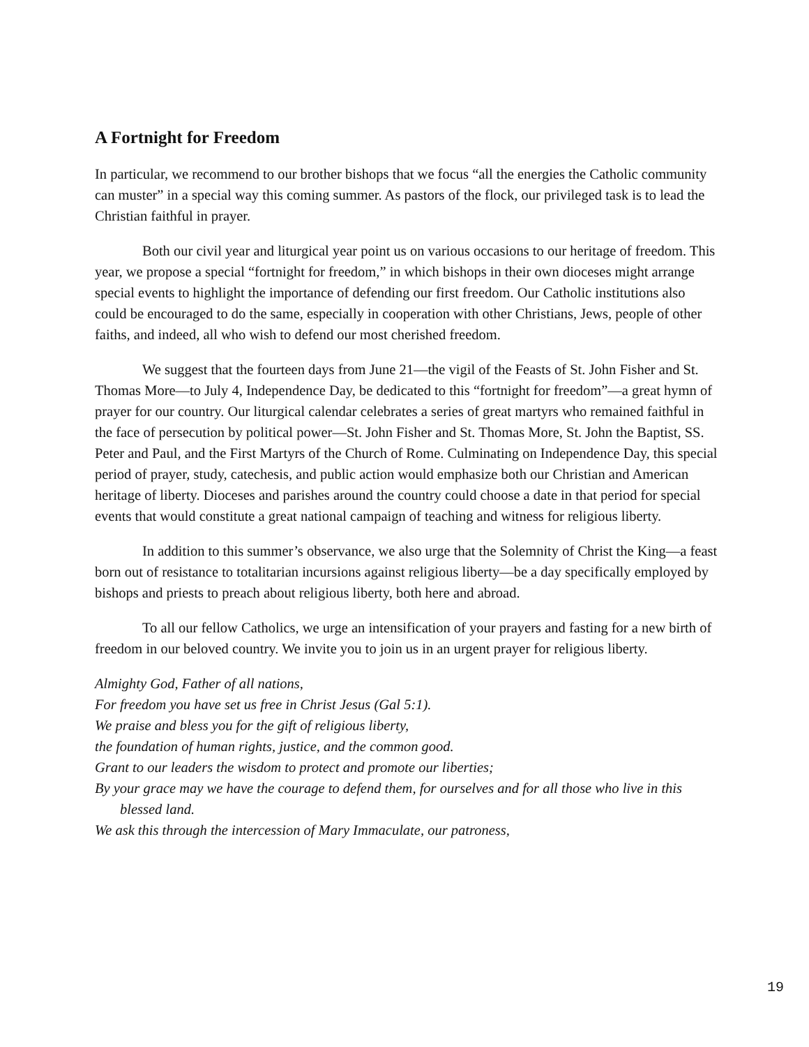A Fortnight for Freedom
In particular, we recommend to our brother bishops that we focus “all the energies the Catholic community can muster” in a special way this coming summer. As pastors of the flock, our privileged task is to lead the Christian faithful in prayer.
Both our civil year and liturgical year point us on various occasions to our heritage of freedom. This year, we propose a special “fortnight for freedom,” in which bishops in their own dioceses might arrange special events to highlight the importance of defending our first freedom. Our Catholic institutions also could be encouraged to do the same, especially in cooperation with other Christians, Jews, people of other faiths, and indeed, all who wish to defend our most cherished freedom.
We suggest that the fourteen days from June 21—the vigil of the Feasts of St. John Fisher and St. Thomas More—to July 4, Independence Day, be dedicated to this “fortnight for freedom”—a great hymn of prayer for our country. Our liturgical calendar celebrates a series of great martyrs who remained faithful in the face of persecution by political power—St. John Fisher and St. Thomas More, St. John the Baptist, SS. Peter and Paul, and the First Martyrs of the Church of Rome. Culminating on Independence Day, this special period of prayer, study, catechesis, and public action would emphasize both our Christian and American heritage of liberty. Dioceses and parishes around the country could choose a date in that period for special events that would constitute a great national campaign of teaching and witness for religious liberty.
In addition to this summer’s observance, we also urge that the Solemnity of Christ the King—a feast born out of resistance to totalitarian incursions against religious liberty—be a day specifically employed by bishops and priests to preach about religious liberty, both here and abroad.
To all our fellow Catholics, we urge an intensification of your prayers and fasting for a new birth of freedom in our beloved country. We invite you to join us in an urgent prayer for religious liberty.
Almighty God, Father of all nations,
For freedom you have set us free in Christ Jesus (Gal 5:1).
We praise and bless you for the gift of religious liberty,
the foundation of human rights, justice, and the common good.
Grant to our leaders the wisdom to protect and promote our liberties;
By your grace may we have the courage to defend them, for ourselves and for all those who live in this blessed land.
We ask this through the intercession of Mary Immaculate, our patroness,
19